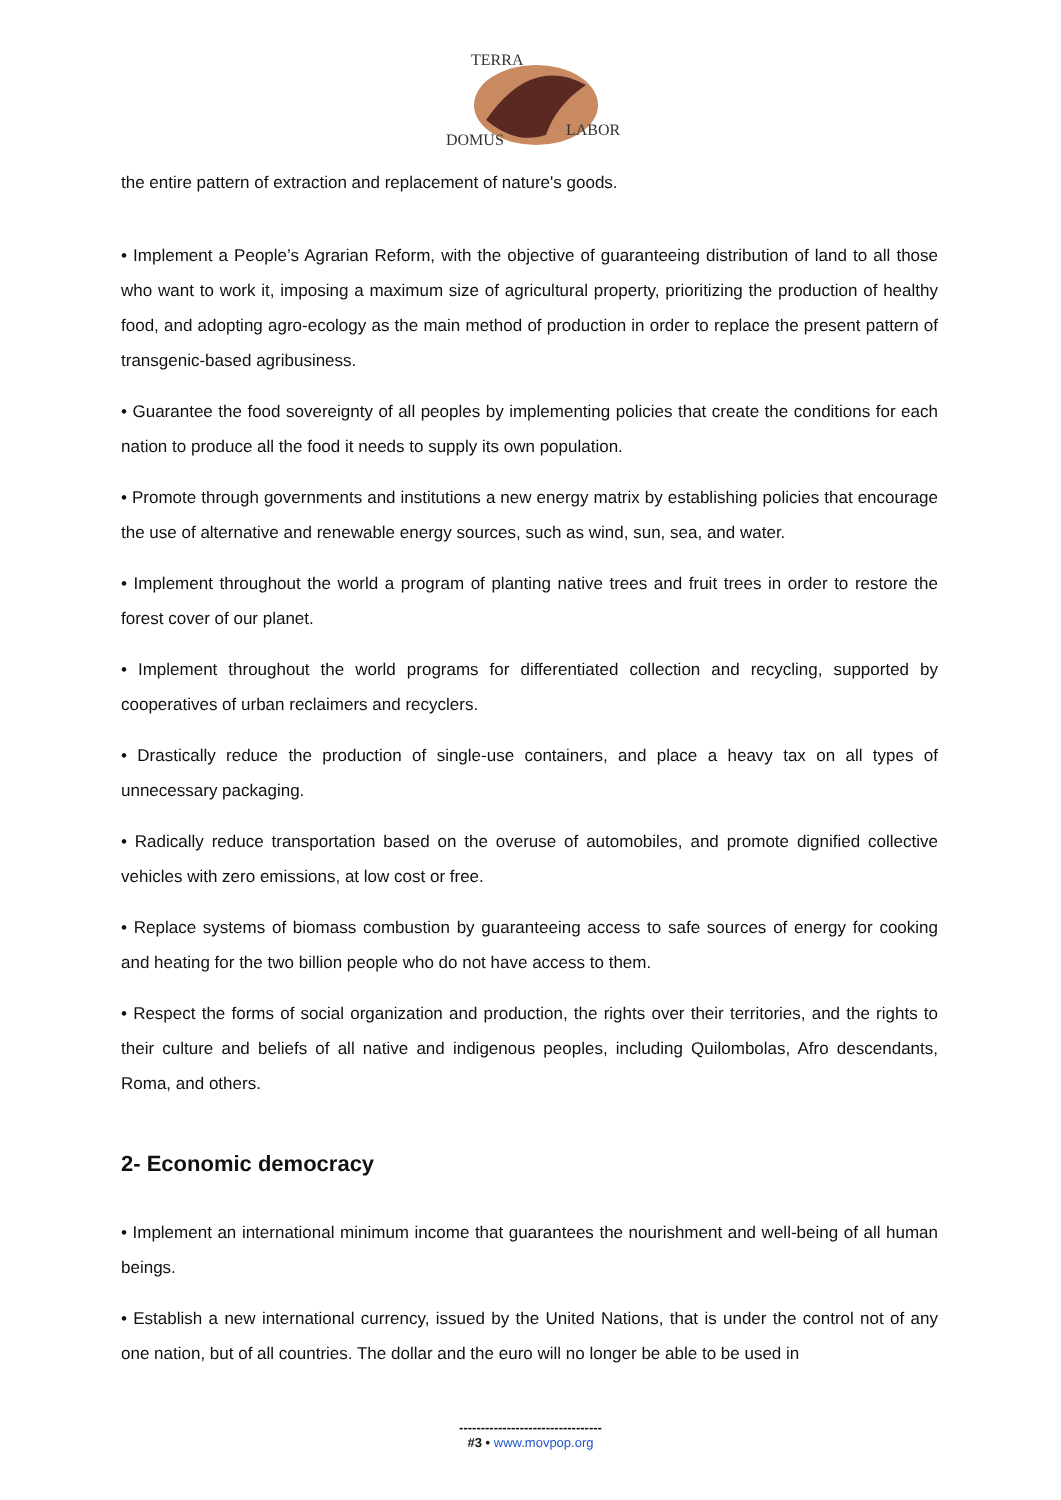TERRA
DOMUS
LABOR
the entire pattern of extraction and replacement of nature's goods.
• Implement a People’s Agrarian Reform, with the objective of guaranteeing distribution of land to all those who want to work it, imposing a maximum size of agricultural property, prioritizing the production of healthy food, and adopting agro-ecology as the main method of production in order to replace the present pattern of transgenic-based agribusiness.
• Guarantee the food sovereignty of all peoples by implementing policies that create the conditions for each nation to produce all the food it needs to supply its own population.
• Promote through governments and institutions a new energy matrix by establishing policies that encourage the use of alternative and renewable energy sources, such as wind, sun, sea, and water.
• Implement throughout the world a program of planting native trees and fruit trees in order to restore the forest cover of our planet.
• Implement throughout the world programs for differentiated collection and recycling, supported by cooperatives of urban reclaimers and recyclers.
• Drastically reduce the production of single-use containers, and place a heavy tax on all types of unnecessary packaging.
• Radically reduce transportation based on the overuse of automobiles, and promote dignified collective vehicles with zero emissions, at low cost or free.
• Replace systems of biomass combustion by guaranteeing access to safe sources of energy for cooking and heating for the two billion people who do not have access to them.
• Respect the forms of social organization and production, the rights over their territories, and the rights to their culture and beliefs of all native and indigenous peoples, including Quilombolas, Afro descendants, Roma, and others.
2- Economic democracy
• Implement an international minimum income that guarantees the nourishment and well-being of all human beings.
• Establish a new international currency, issued by the United Nations, that is under the control not of any one nation, but of all countries. The dollar and the euro will no longer be able to be used in
---------------------------------
#3 • www.movpop.org